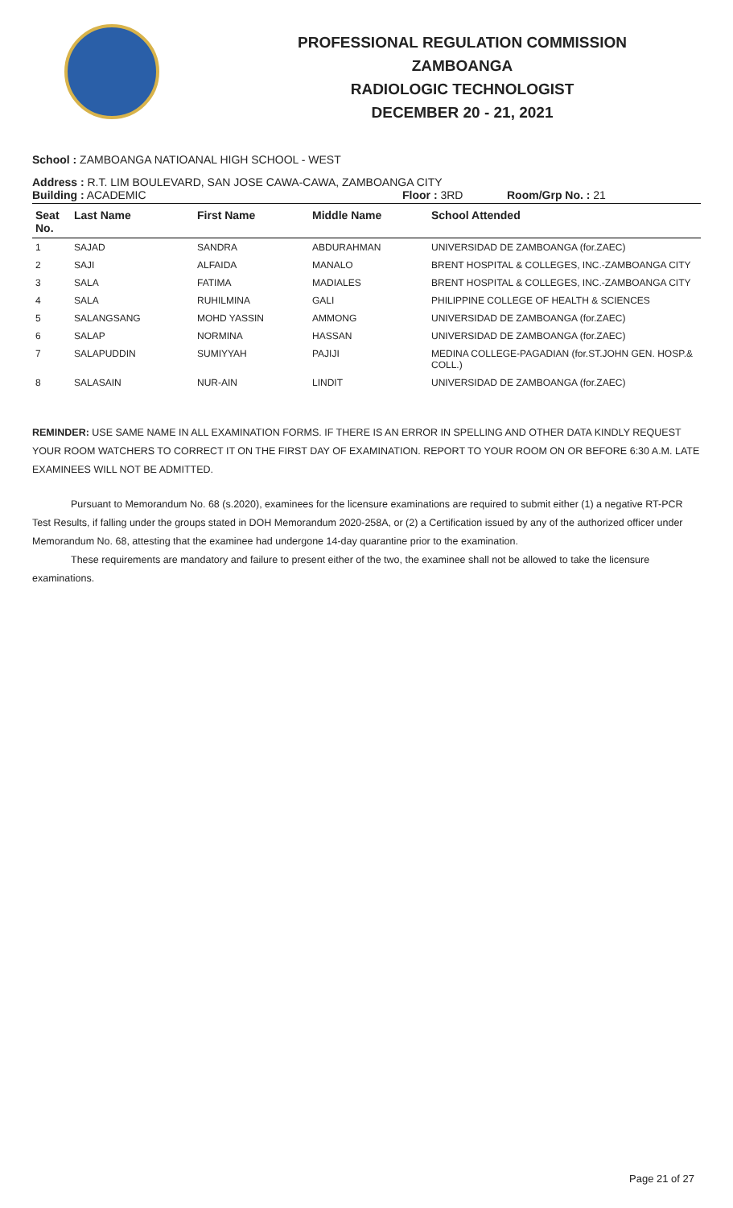PROFESSIONAL REGULATION COMMISSION
ZAMBOANGA
RADIOLOGIC TECHNOLOGIST
DECEMBER 20 - 21, 2021
School : ZAMBOANGA NATIOANAL HIGH SCHOOL - WEST
Address : R.T. LIM BOULEVARD, SAN JOSE CAWA-CAWA, ZAMBOANGA CITY
Building : ACADEMIC Floor : 3RD Room/Grp No. : 21
| Seat No. | Last Name | First Name | Middle Name | School Attended |
| --- | --- | --- | --- | --- |
| 1 | SAJAD | SANDRA | ABDURAHMAN | UNIVERSIDAD DE ZAMBOANGA (for.ZAEC) |
| 2 | SAJI | ALFAIDA | MANALO | BRENT HOSPITAL & COLLEGES, INC.-ZAMBOANGA CITY |
| 3 | SALA | FATIMA | MADIALES | BRENT HOSPITAL & COLLEGES, INC.-ZAMBOANGA CITY |
| 4 | SALA | RUHILMINA | GALI | PHILIPPINE COLLEGE OF HEALTH & SCIENCES |
| 5 | SALANGSANG | MOHD YASSIN | AMMONG | UNIVERSIDAD DE ZAMBOANGA (for.ZAEC) |
| 6 | SALAP | NORMINA | HASSAN | UNIVERSIDAD DE ZAMBOANGA (for.ZAEC) |
| 7 | SALAPUDDIN | SUMIYYAH | PAJIJI | MEDINA COLLEGE-PAGADIAN (for.ST.JOHN GEN. HOSP.& COLL.) |
| 8 | SALASAIN | NUR-AIN | LINDIT | UNIVERSIDAD DE ZAMBOANGA (for.ZAEC) |
REMINDER: USE SAME NAME IN ALL EXAMINATION FORMS. IF THERE IS AN ERROR IN SPELLING AND OTHER DATA KINDLY REQUEST YOUR ROOM WATCHERS TO CORRECT IT ON THE FIRST DAY OF EXAMINATION. REPORT TO YOUR ROOM ON OR BEFORE 6:30 A.M. LATE EXAMINEES WILL NOT BE ADMITTED.
Pursuant to Memorandum No. 68 (s.2020), examinees for the licensure examinations are required to submit either (1) a negative RT-PCR Test Results, if falling under the groups stated in DOH Memorandum 2020-258A, or (2) a Certification issued by any of the authorized officer under Memorandum No. 68, attesting that the examinee had undergone 14-day quarantine prior to the examination.
These requirements are mandatory and failure to present either of the two, the examinee shall not be allowed to take the licensure examinations.
Page 21 of 27